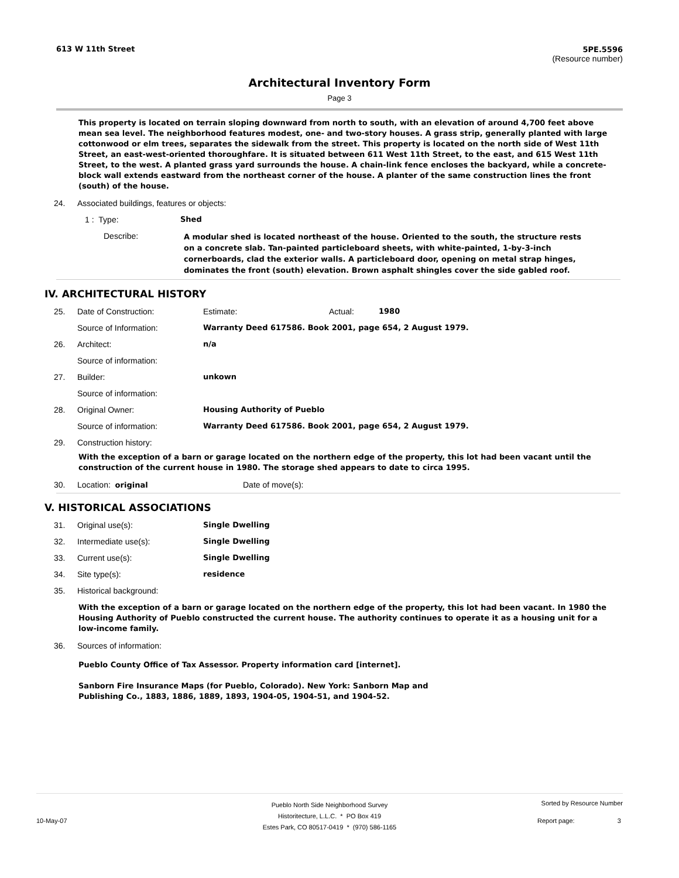613 W 11th Street 5PE.5596
(Resource number)
Architectural Inventory Form
Page 3
This property is located on terrain sloping downward from north to south, with an elevation of around 4,700 feet above mean sea level. The neighborhood features modest, one- and two-story houses. A grass strip, generally planted with large cottonwood or elm trees, separates the sidewalk from the street. This property is located on the north side of West 11th Street, an east-west-oriented thoroughfare. It is situated between 611 West 11th Street, to the east, and 615 West 11th Street, to the west. A planted grass yard surrounds the house. A chain-link fence encloses the backyard, while a concrete-block wall extends eastward from the northeast corner of the house. A planter of the same construction lines the front (south) of the house.
24. Associated buildings, features or objects:
1 : Type: Shed
Describe:
A modular shed is located northeast of the house. Oriented to the south, the structure rests on a concrete slab. Tan-painted particleboard sheets, with white-painted, 1-by-3-inch cornerboards, clad the exterior walls. A particleboard door, opening on metal strap hinges, dominates the front (south) elevation. Brown asphalt shingles cover the side gabled roof.
IV. ARCHITECTURAL HISTORY
25. Date of Construction: Estimate: Actual: 1980
Source of Information: Warranty Deed 617586. Book 2001, page 654, 2 August 1979.
26. Architect: n/a
Source of information:
27. Builder: unkown
Source of information:
28. Original Owner: Housing Authority of Pueblo
Source of information: Warranty Deed 617586. Book 2001, page 654, 2 August 1979.
29. Construction history:
With the exception of a barn or garage located on the northern edge of the property, this lot had been vacant until the construction of the current house in 1980. The storage shed appears to date to circa 1995.
30. Location: original Date of move(s):
V. HISTORICAL ASSOCIATIONS
31. Original use(s): Single Dwelling
32. Intermediate use(s): Single Dwelling
33. Current use(s): Single Dwelling
34. Site type(s): residence
35. Historical background:
With the exception of a barn or garage located on the northern edge of the property, this lot had been vacant. In 1980 the Housing Authority of Pueblo constructed the current house. The authority continues to operate it as a housing unit for a low-income family.
36. Sources of information:
Pueblo County Office of Tax Assessor. Property information card [internet].
Sanborn Fire Insurance Maps (for Pueblo, Colorado). New York: Sanborn Map and Publishing Co., 1883, 1886, 1889, 1893, 1904-05, 1904-51, and 1904-52.
Pueblo North Side Neighborhood Survey
Historitecture, L.L.C. * PO Box 419
Estes Park, CO 80517-0419 * (970) 586-1165
Sorted by Resource Number
10-May-07 Report page: 3